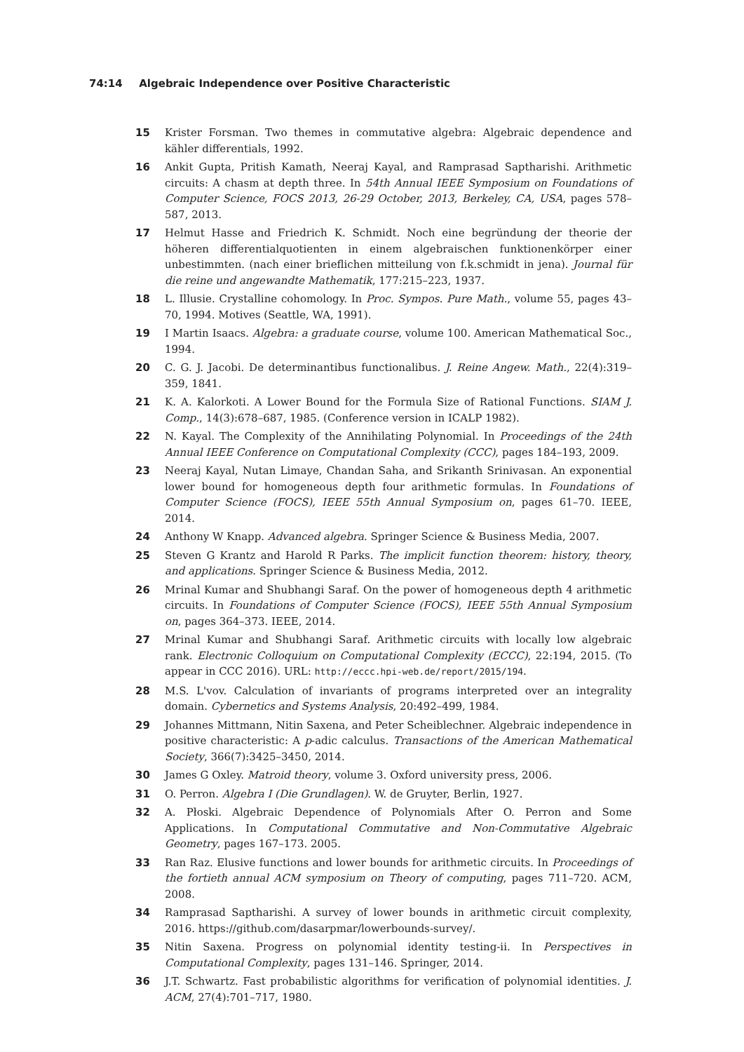74:14 Algebraic Independence over Positive Characteristic
15 Krister Forsman. Two themes in commutative algebra: Algebraic dependence and kähler differentials, 1992.
16 Ankit Gupta, Pritish Kamath, Neeraj Kayal, and Ramprasad Saptharishi. Arithmetic circuits: A chasm at depth three. In 54th Annual IEEE Symposium on Foundations of Computer Science, FOCS 2013, 26-29 October, 2013, Berkeley, CA, USA, pages 578–587, 2013.
17 Helmut Hasse and Friedrich K. Schmidt. Noch eine begründung der theorie der höheren differentialquotienten in einem algebraischen funktionenkörper einer unbestimmten. (nach einer brieflichen mitteilung von f.k.schmidt in jena). Journal für die reine und angewandte Mathematik, 177:215–223, 1937.
18 L. Illusie. Crystalline cohomology. In Proc. Sympos. Pure Math., volume 55, pages 43–70, 1994. Motives (Seattle, WA, 1991).
19 I Martin Isaacs. Algebra: a graduate course, volume 100. American Mathematical Soc., 1994.
20 C. G. J. Jacobi. De determinantibus functionalibus. J. Reine Angew. Math., 22(4):319–359, 1841.
21 K. A. Kalorkoti. A Lower Bound for the Formula Size of Rational Functions. SIAM J. Comp., 14(3):678–687, 1985. (Conference version in ICALP 1982).
22 N. Kayal. The Complexity of the Annihilating Polynomial. In Proceedings of the 24th Annual IEEE Conference on Computational Complexity (CCC), pages 184–193, 2009.
23 Neeraj Kayal, Nutan Limaye, Chandan Saha, and Srikanth Srinivasan. An exponential lower bound for homogeneous depth four arithmetic formulas. In Foundations of Computer Science (FOCS), IEEE 55th Annual Symposium on, pages 61–70. IEEE, 2014.
24 Anthony W Knapp. Advanced algebra. Springer Science & Business Media, 2007.
25 Steven G Krantz and Harold R Parks. The implicit function theorem: history, theory, and applications. Springer Science & Business Media, 2012.
26 Mrinal Kumar and Shubhangi Saraf. On the power of homogeneous depth 4 arithmetic circuits. In Foundations of Computer Science (FOCS), IEEE 55th Annual Symposium on, pages 364–373. IEEE, 2014.
27 Mrinal Kumar and Shubhangi Saraf. Arithmetic circuits with locally low algebraic rank. Electronic Colloquium on Computational Complexity (ECCC), 22:194, 2015. (To appear in CCC 2016). URL: http://eccc.hpi-web.de/report/2015/194.
28 M.S. L'vov. Calculation of invariants of programs interpreted over an integrality domain. Cybernetics and Systems Analysis, 20:492–499, 1984.
29 Johannes Mittmann, Nitin Saxena, and Peter Scheiblechner. Algebraic independence in positive characteristic: A p-adic calculus. Transactions of the American Mathematical Society, 366(7):3425–3450, 2014.
30 James G Oxley. Matroid theory, volume 3. Oxford university press, 2006.
31 O. Perron. Algebra I (Die Grundlagen). W. de Gruyter, Berlin, 1927.
32 A. Płoski. Algebraic Dependence of Polynomials After O. Perron and Some Applications. In Computational Commutative and Non-Commutative Algebraic Geometry, pages 167–173. 2005.
33 Ran Raz. Elusive functions and lower bounds for arithmetic circuits. In Proceedings of the fortieth annual ACM symposium on Theory of computing, pages 711–720. ACM, 2008.
34 Ramprasad Saptharishi. A survey of lower bounds in arithmetic circuit complexity, 2016. https://github.com/dasarpmar/lowerbounds-survey/.
35 Nitin Saxena. Progress on polynomial identity testing-ii. In Perspectives in Computational Complexity, pages 131–146. Springer, 2014.
36 J.T. Schwartz. Fast probabilistic algorithms for verification of polynomial identities. J. ACM, 27(4):701–717, 1980.